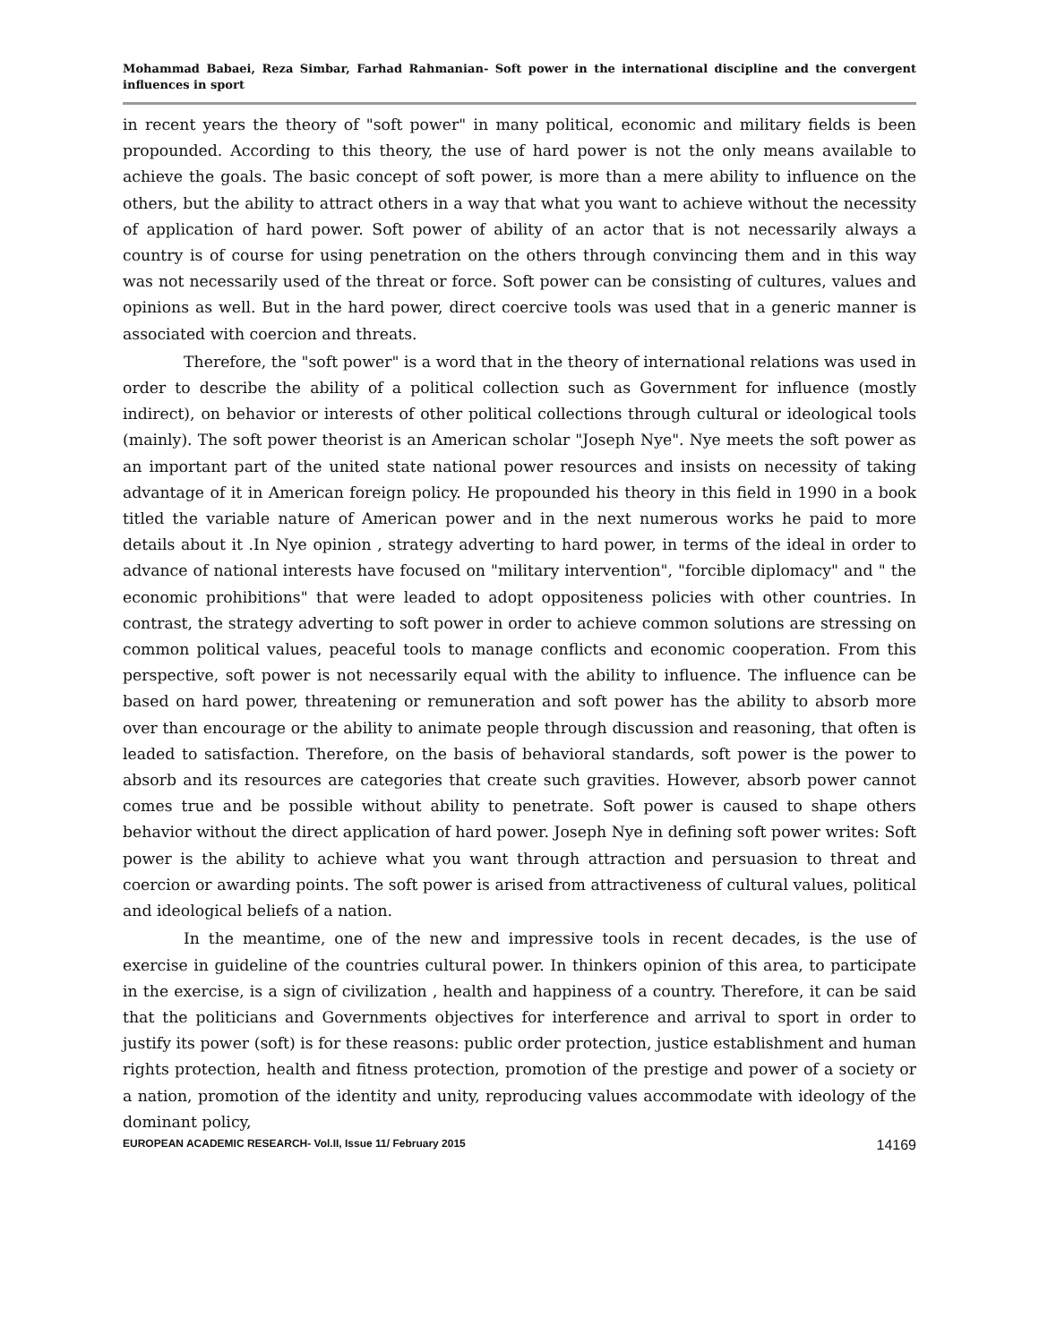Mohammad Babaei, Reza Simbar, Farhad Rahmanian- Soft power in the international discipline and the convergent influences in sport
in recent years the theory of "soft power" in many political, economic and military fields is been propounded. According to this theory, the use of hard power is not the only means available to achieve the goals. The basic concept of soft power, is more than a mere ability to influence on the others, but the ability to attract others in a way that what you want to achieve without the necessity of application of hard power. Soft power of ability of an actor that is not necessarily always a country is of course for using penetration on the others through convincing them and in this way was not necessarily used of the threat or force. Soft power can be consisting of cultures, values and opinions as well. But in the hard power, direct coercive tools was used that in a generic manner is associated with coercion and threats.
Therefore, the "soft power" is a word that in the theory of international relations was used in order to describe the ability of a political collection such as Government for influence (mostly indirect), on behavior or interests of other political collections through cultural or ideological tools (mainly). The soft power theorist is an American scholar "Joseph Nye". Nye meets the soft power as an important part of the united state national power resources and insists on necessity of taking advantage of it in American foreign policy. He propounded his theory in this field in 1990 in a book titled the variable nature of American power and in the next numerous works he paid to more details about it .In Nye opinion , strategy adverting to hard power, in terms of the ideal in order to advance of national interests have focused on "military intervention", "forcible diplomacy" and " the economic prohibitions" that were leaded to adopt oppositeness policies with other countries. In contrast, the strategy adverting to soft power in order to achieve common solutions are stressing on common political values, peaceful tools to manage conflicts and economic cooperation. From this perspective, soft power is not necessarily equal with the ability to influence. The influence can be based on hard power, threatening or remuneration and soft power has the ability to absorb more over than encourage or the ability to animate people through discussion and reasoning, that often is leaded to satisfaction. Therefore, on the basis of behavioral standards, soft power is the power to absorb and its resources are categories that create such gravities. However, absorb power cannot comes true and be possible without ability to penetrate. Soft power is caused to shape others behavior without the direct application of hard power. Joseph Nye in defining soft power writes: Soft power is the ability to achieve what you want through attraction and persuasion to threat and coercion or awarding points. The soft power is arised from attractiveness of cultural values, political and ideological beliefs of a nation.
In the meantime, one of the new and impressive tools in recent decades, is the use of exercise in guideline of the countries cultural power. In thinkers opinion of this area, to participate in the exercise, is a sign of civilization , health and happiness of a country. Therefore, it can be said that the politicians and Governments objectives for interference and arrival to sport in order to justify its power (soft) is for these reasons: public order protection, justice establishment and human rights protection, health and fitness protection, promotion of the prestige and power of a society or a nation, promotion of the identity and unity, reproducing values accommodate with ideology of the dominant policy,
EUROPEAN ACADEMIC RESEARCH- Vol.II, Issue 11/ February 2015 14169